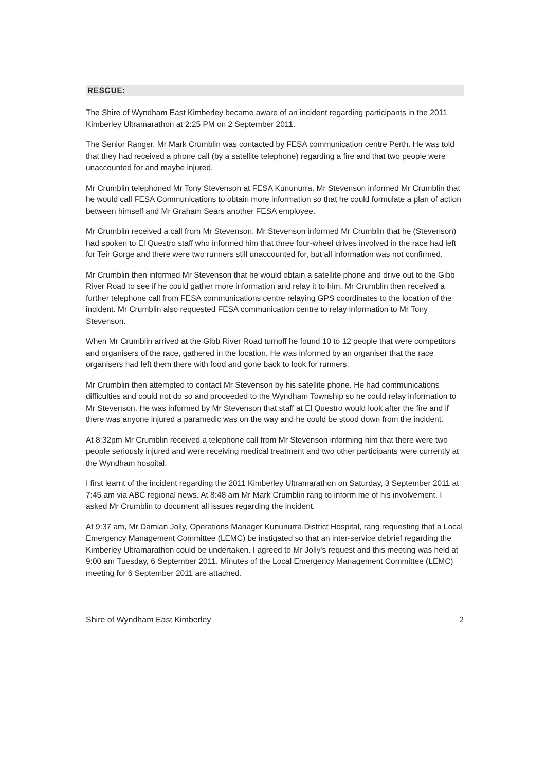RESCUE:
The Shire of Wyndham East Kimberley became aware of an incident regarding participants in the 2011 Kimberley Ultramarathon at 2:25 PM on 2 September 2011.
The Senior Ranger, Mr Mark Crumblin was contacted by FESA communication centre Perth. He was told that they had received a phone call (by a satellite telephone) regarding a fire and that two people were unaccounted for and maybe injured.
Mr Crumblin telephoned Mr Tony Stevenson at FESA Kununurra. Mr Stevenson informed Mr Crumblin that he would call FESA Communications to obtain more information so that he could formulate a plan of action between himself and Mr Graham Sears another FESA employee.
Mr Crumblin received a call from Mr Stevenson. Mr Stevenson informed Mr Crumblin that he (Stevenson) had spoken to El Questro staff who informed him that three four-wheel drives involved in the race had left for Teir Gorge and there were two runners still unaccounted for, but all information was not confirmed.
Mr Crumblin then informed Mr Stevenson that he would obtain a satellite phone and drive out to the Gibb River Road to see if he could gather more information and relay it to him. Mr Crumblin then received a further telephone call from FESA communications centre relaying GPS coordinates to the location of the incident. Mr Crumblin also requested FESA communication centre to relay information to Mr Tony Stevenson.
When Mr Crumblin arrived at the Gibb River Road turnoff he found 10 to 12 people that were competitors and organisers of the race, gathered in the location. He was informed by an organiser that the race organisers had left them there with food and gone back to look for runners.
Mr Crumblin then attempted to contact Mr Stevenson by his satellite phone. He had communications difficulties and could not do so and proceeded to the Wyndham Township so he could relay information to Mr Stevenson. He was informed by Mr Stevenson that staff at El Questro would look after the fire and if there was anyone injured a paramedic was on the way and he could be stood down from the incident.
At 8:32pm Mr Crumblin received a telephone call from Mr Stevenson informing him that there were two people seriously injured and were receiving medical treatment and two other participants were currently at the Wyndham hospital.
I first learnt of the incident regarding the 2011 Kimberley Ultramarathon on Saturday, 3 September 2011 at 7:45 am via ABC regional news. At 8:48 am Mr Mark Crumblin rang to inform me of his involvement. I asked Mr Crumblin to document all issues regarding the incident.
At 9:37 am, Mr Damian Jolly, Operations Manager Kununurra District Hospital, rang requesting that a Local Emergency Management Committee (LEMC) be instigated so that an inter-service debrief regarding the Kimberley Ultramarathon could be undertaken. I agreed to Mr Jolly's request and this meeting was held at 9:00 am Tuesday, 6 September 2011. Minutes of the Local Emergency Management Committee (LEMC) meeting for 6 September 2011 are attached.
Shire of Wyndham East Kimberley 2